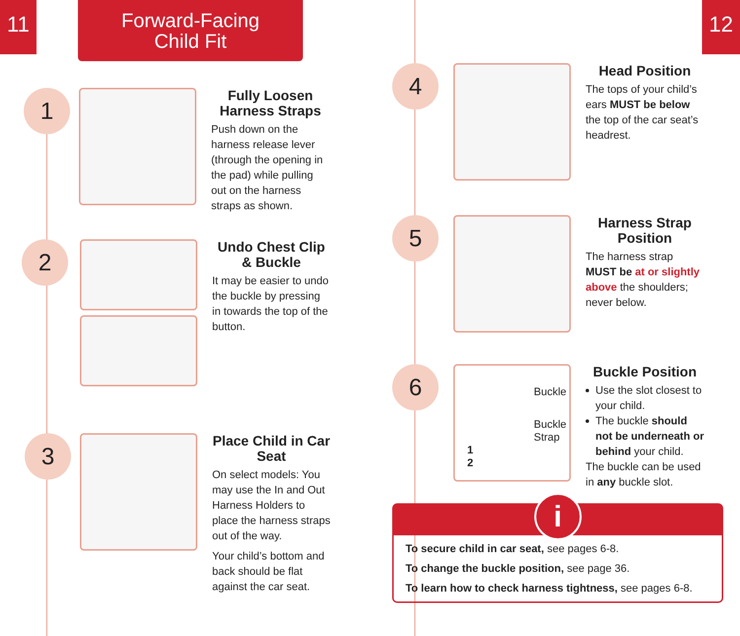11 12
Forward-Facing
Child Fit
1
Fully Loosen Harness Straps
Push down on the harness release lever (through the opening in the pad) while pulling out on the harness straps as shown.
2
Undo Chest Clip & Buckle
It may be easier to undo the buckle by pressing in towards the top of the button.
3
Place Child in Car Seat
On select models: You may use the In and Out Harness Holders to place the harness straps out of the way.
Your child’s bottom and back should be flat against the car seat.
4
Head Position
The tops of your child’s ears MUST be below the top of the car seat’s headrest.
5
Harness Strap Position
The harness strap MUST be at or slightly above the shoulders; never below.
6
Buckle
Buckle Strap
1
2
Buckle Position
Use the slot closest to your child.
The buckle should not be underneath or behind your child.
The buckle can be used in any buckle slot.
i
To secure child in car seat, see pages 6-8.
To change the buckle position, see page 36.
To learn how to check harness tightness, see pages 6-8.